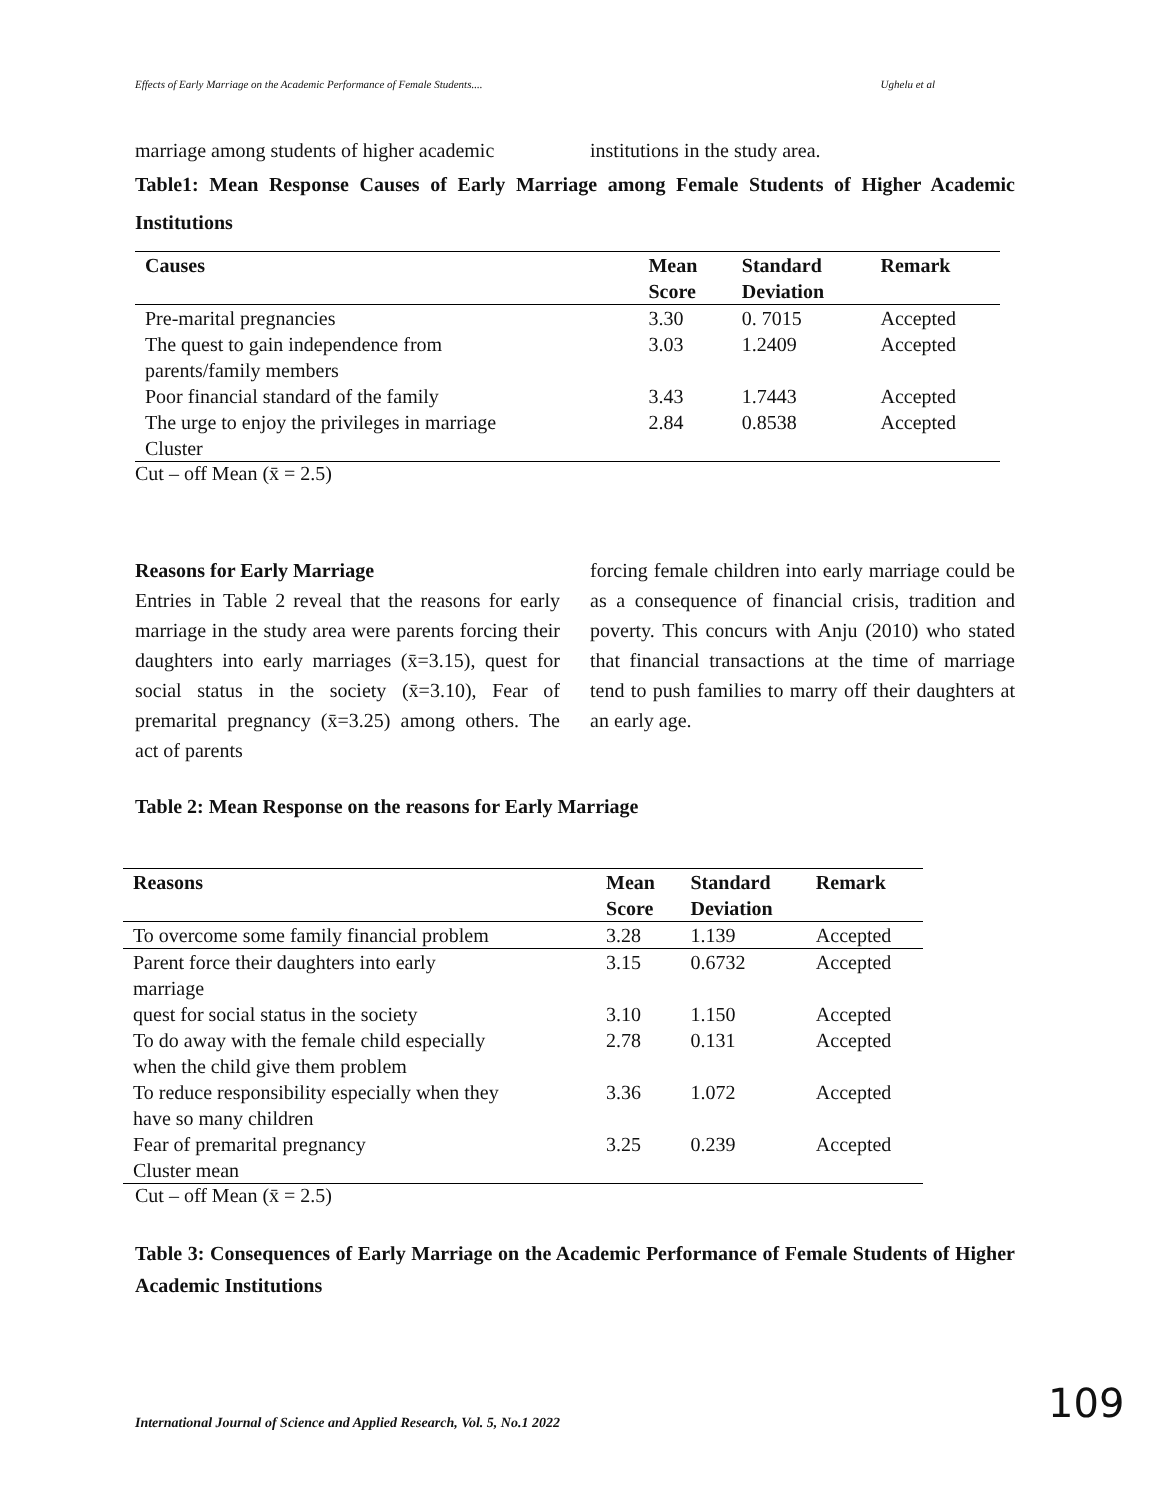Effects of Early Marriage on the Academic Performance of Female Students.... Ughelu et al
marriage among students of higher academic
institutions in the study area.
Table1: Mean Response Causes of Early Marriage among Female Students of Higher Academic Institutions
| Causes | Mean Score | Standard Deviation | Remark |
| --- | --- | --- | --- |
| Pre-marital pregnancies | 3.30 | 0. 7015 | Accepted |
| The quest to gain independence from parents/family members | 3.03 | 1.2409 | Accepted |
| Poor financial standard of the family | 3.43 | 1.7443 | Accepted |
| The urge to enjoy the privileges in marriage Cluster | 2.84 | 0.8538 | Accepted |
Cut – off Mean (x̄ = 2.5)
Reasons for Early Marriage
Entries in Table 2 reveal that the reasons for early marriage in the study area were parents forcing their daughters into early marriages (x̄=3.15), quest for social status in the society (x̄=3.10), Fear of premarital pregnancy (x̄=3.25) among others. The act of parents
forcing female children into early marriage could be as a consequence of financial crisis, tradition and poverty. This concurs with Anju (2010) who stated that financial transactions at the time of marriage tend to push families to marry off their daughters at an early age.
Table 2: Mean Response on the reasons for Early Marriage
| Reasons | Mean Score | Standard Deviation | Remark |
| --- | --- | --- | --- |
| To overcome some family financial problem | 3.28 | 1.139 | Accepted |
| Parent force their daughters into early marriage | 3.15 | 0.6732 | Accepted |
| quest for social status in the society | 3.10 | 1.150 | Accepted |
| To do away with the female child especially when the child give them problem | 2.78 | 0.131 | Accepted |
| To reduce responsibility especially when they have so many children | 3.36 | 1.072 | Accepted |
| Fear of premarital pregnancy Cluster mean | 3.25 | 0.239 | Accepted |
Cut – off Mean (x̄ = 2.5)
Table 3: Consequences of Early Marriage on the Academic Performance of Female Students of Higher Academic Institutions
International Journal of Science and Applied Research, Vol. 5, No.1 2022
109